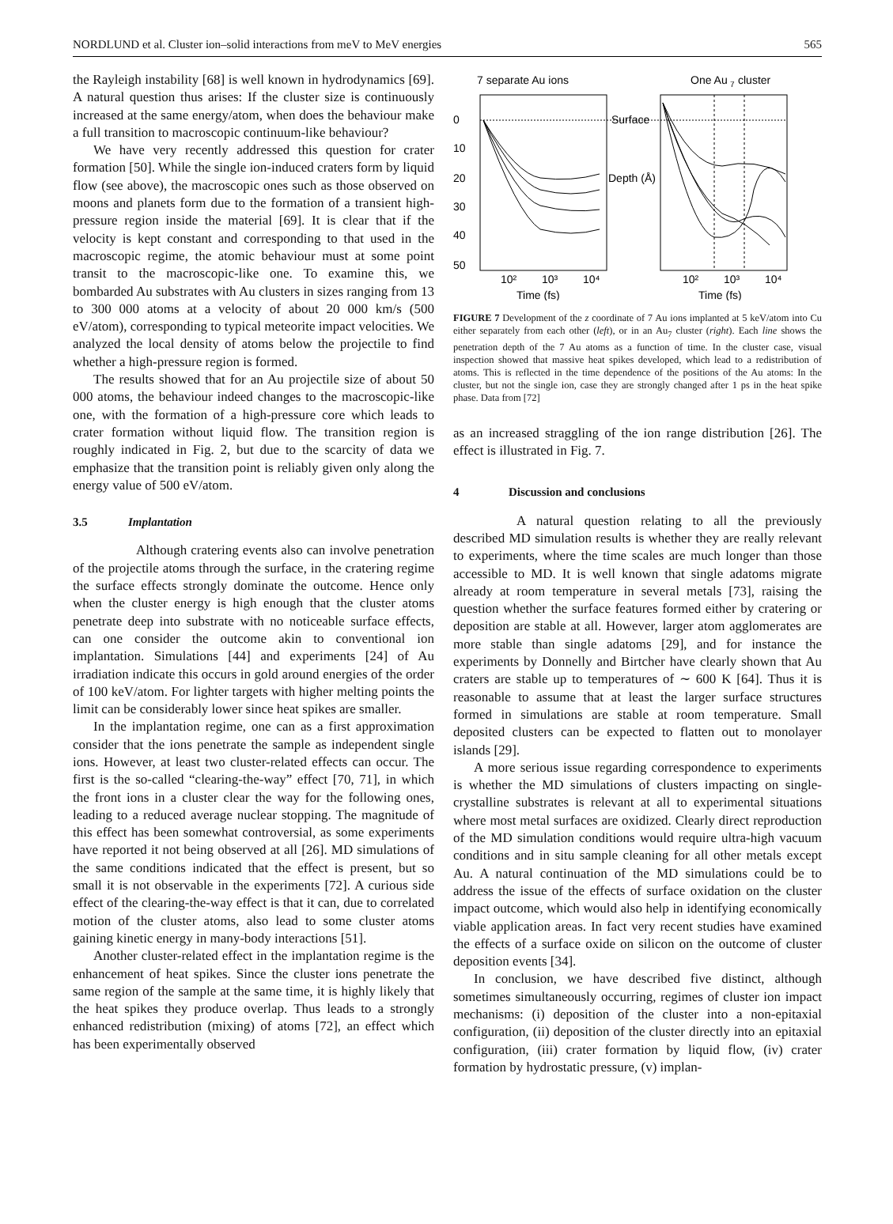NORDLUND et al. Cluster ion–solid interactions from meV to MeV energies 565
the Rayleigh instability [68] is well known in hydrodynamics [69]. A natural question thus arises: If the cluster size is continuously increased at the same energy/atom, when does the behaviour make a full transition to macroscopic continuum-like behaviour?
We have very recently addressed this question for crater formation [50]. While the single ion-induced craters form by liquid flow (see above), the macroscopic ones such as those observed on moons and planets form due to the formation of a transient high-pressure region inside the material [69]. It is clear that if the velocity is kept constant and corresponding to that used in the macroscopic regime, the atomic behaviour must at some point transit to the macroscopic-like one. To examine this, we bombarded Au substrates with Au clusters in sizes ranging from 13 to 300 000 atoms at a velocity of about 20 000 km/s (500 eV/atom), corresponding to typical meteorite impact velocities. We analyzed the local density of atoms below the projectile to find whether a high-pressure region is formed.
The results showed that for an Au projectile size of about 50 000 atoms, the behaviour indeed changes to the macroscopic-like one, with the formation of a high-pressure core which leads to crater formation without liquid flow. The transition region is roughly indicated in Fig. 2, but due to the scarcity of data we emphasize that the transition point is reliably given only along the energy value of 500 eV/atom.
3.5 Implantation
Although cratering events also can involve penetration of the projectile atoms through the surface, in the cratering regime the surface effects strongly dominate the outcome. Hence only when the cluster energy is high enough that the cluster atoms penetrate deep into substrate with no noticeable surface effects, can one consider the outcome akin to conventional ion implantation. Simulations [44] and experiments [24] of Au irradiation indicate this occurs in gold around energies of the order of 100 keV/atom. For lighter targets with higher melting points the limit can be considerably lower since heat spikes are smaller.
In the implantation regime, one can as a first approximation consider that the ions penetrate the sample as independent single ions. However, at least two cluster-related effects can occur. The first is the so-called “clearing-the-way” effect [70, 71], in which the front ions in a cluster clear the way for the following ones, leading to a reduced average nuclear stopping. The magnitude of this effect has been somewhat controversial, as some experiments have reported it not being observed at all [26]. MD simulations of the same conditions indicated that the effect is present, but so small it is not observable in the experiments [72]. A curious side effect of the clearing-the-way effect is that it can, due to correlated motion of the cluster atoms, also lead to some cluster atoms gaining kinetic energy in many-body interactions [51].
Another cluster-related effect in the implantation regime is the enhancement of heat spikes. Since the cluster ions penetrate the same region of the sample at the same time, it is highly likely that the heat spikes they produce overlap. Thus leads to a strongly enhanced redistribution (mixing) of atoms [72], an effect which has been experimentally observed
7 separate Au ions
One Au
7
cluster
0
10
20
30
40
50
Surface
Depth (Å)
10²
10³
10⁴
10²
10³
10⁴
Time (fs)
Time (fs)
FIGURE 7 Development of the z coordinate of 7 Au ions implanted at 5 keV/atom into Cu either separately from each other (left), or in an Au<sub>7</sub> cluster (right). Each line shows the penetration depth of the 7 Au atoms as a function of time. In the cluster case, visual inspection showed that massive heat spikes developed, which lead to a redistribution of atoms. This is reflected in the time dependence of the positions of the Au atoms: In the cluster, but not the single ion, case they are strongly changed after 1 ps in the heat spike phase. Data from [72]
as an increased straggling of the ion range distribution [26]. The effect is illustrated in Fig. 7.
4 Discussion and conclusions
A natural question relating to all the previously described MD simulation results is whether they are really relevant to experiments, where the time scales are much longer than those accessible to MD. It is well known that single adatoms migrate already at room temperature in several metals [73], raising the question whether the surface features formed either by cratering or deposition are stable at all. However, larger atom agglomerates are more stable than single adatoms [29], and for instance the experiments by Donnelly and Birtcher have clearly shown that Au craters are stable up to temperatures of ∼ 600 K [64]. Thus it is reasonable to assume that at least the larger surface structures formed in simulations are stable at room temperature. Small deposited clusters can be expected to flatten out to monolayer islands [29].
A more serious issue regarding correspondence to experiments is whether the MD simulations of clusters impacting on single-crystalline substrates is relevant at all to experimental situations where most metal surfaces are oxidized. Clearly direct reproduction of the MD simulation conditions would require ultra-high vacuum conditions and in situ sample cleaning for all other metals except Au. A natural continuation of the MD simulations could be to address the issue of the effects of surface oxidation on the cluster impact outcome, which would also help in identifying economically viable application areas. In fact very recent studies have examined the effects of a surface oxide on silicon on the outcome of cluster deposition events [34].
In conclusion, we have described five distinct, although sometimes simultaneously occurring, regimes of cluster ion impact mechanisms: (i) deposition of the cluster into a non-epitaxial configuration, (ii) deposition of the cluster directly into an epitaxial configuration, (iii) crater formation by liquid flow, (iv) crater formation by hydrostatic pressure, (v) implan-